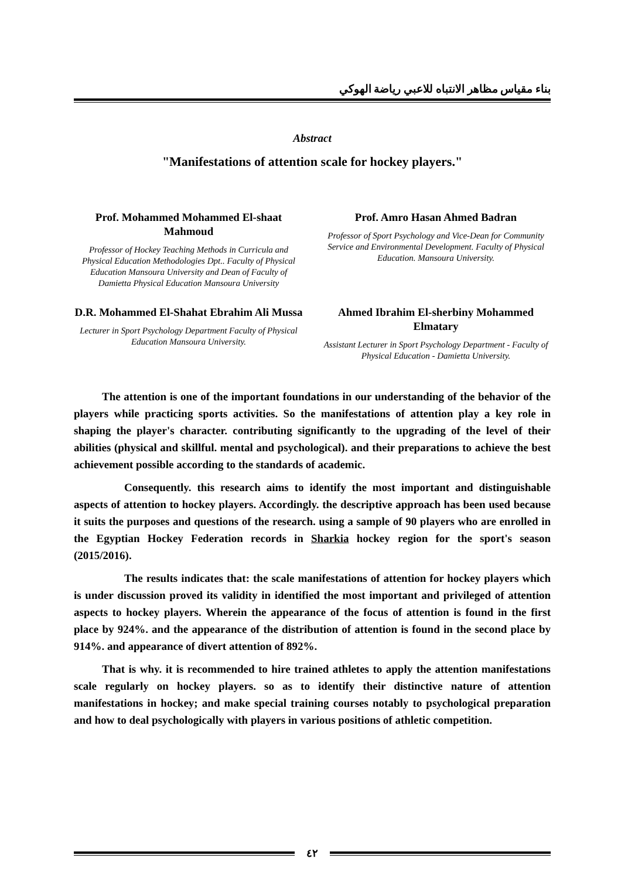بناء مقياس مظاهر الانتباه للاعبي رياضة الهوكي
Abstract
"Manifestations of attention scale for hockey players."
Prof. Mohammed Mohammed El-shaat Mahmoud
Professor of Hockey Teaching Methods in Curricula and Physical Education Methodologies Dpt.. Faculty of Physical Education Mansoura University and Dean of Faculty of Damietta Physical Education Mansoura University
Prof. Amro Hasan Ahmed Badran
Professor of Sport Psychology and Vice-Dean for Community Service and Environmental Development. Faculty of Physical Education. Mansoura University.
D.R. Mohammed El-Shahat Ebrahim Ali Mussa
Lecturer in Sport Psychology Department Faculty of Physical Education Mansoura University.
Ahmed Ibrahim El-sherbiny Mohammed Elmatary
Assistant Lecturer in Sport Psychology Department - Faculty of Physical Education - Damietta University.
The attention is one of the important foundations in our understanding of the behavior of the players while practicing sports activities. So the manifestations of attention play a key role in shaping the player's character. contributing significantly to the upgrading of the level of their abilities (physical and skillful. mental and psychological). and their preparations to achieve the best achievement possible according to the standards of academic.
Consequently. this research aims to identify the most important and distinguishable aspects of attention to hockey players. Accordingly. the descriptive approach has been used because it suits the purposes and questions of the research. using a sample of 90 players who are enrolled in the Egyptian Hockey Federation records in Sharkia hockey region for the sport's season (2015/2016).
The results indicates that: the scale manifestations of attention for hockey players which is under discussion proved its validity in identified the most important and privileged of attention aspects to hockey players. Wherein the appearance of the focus of attention is found in the first place by 924%. and the appearance of the distribution of attention is found in the second place by 914%. and appearance of divert attention of 892%.
That is why. it is recommended to hire trained athletes to apply the attention manifestations scale regularly on hockey players. so as to identify their distinctive nature of attention manifestations in hockey; and make special training courses notably to psychological preparation and how to deal psychologically with players in various positions of athletic competition.
٤٢